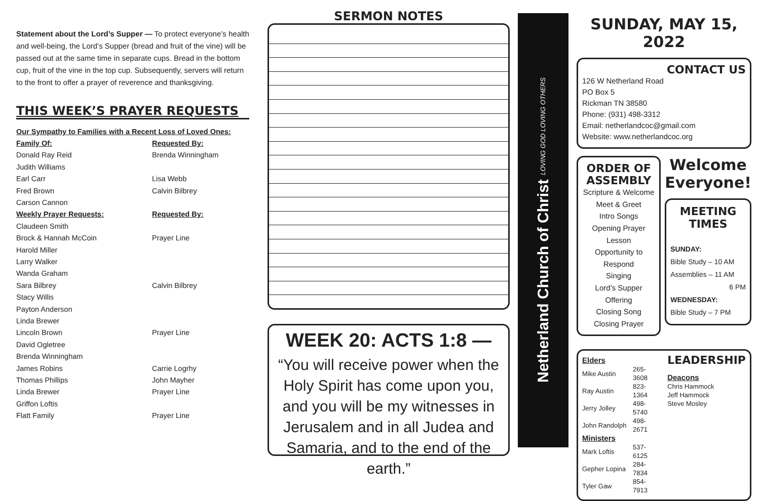Statement about the Lord’s Supper — To protect everyone’s health and well-being, the Lord’s Supper (bread and fruit of the vine) will be passed out at the same time in separate cups. Bread in the bottom cup, fruit of the vine in the top cup. Subsequently, servers will return to the front to offer a prayer of reverence and thanksgiving.
THIS WEEK’S PRAYER REQUESTS
| Our Sympathy to Families with a Recent Loss of Loved Ones: | |
| Family Of: | Requested By: |
| Donald Ray Reid | Brenda Winningham |
| Judith Williams | |
| Earl Carr | Lisa Webb |
| Fred Brown | Calvin Bilbrey |
| Carson Cannon | |
| Weekly Prayer Requests: | Requested By: |
| Claudeen Smith | |
| Brock & Hannah McCoin | Prayer Line |
| Harold Miller | |
| Larry Walker | |
| Wanda Graham | |
| Sara Bilbrey | Calvin Bilbrey |
| Stacy Willis | |
| Payton Anderson | |
| Linda Brewer | |
| Lincoln Brown | Prayer Line |
| David Ogletree | |
| Brenda Winningham | |
| James Robins | Carrie Logrhy |
| Thomas Phillips | John Mayher |
| Linda Brewer | Prayer Line |
| Griffon Loftis | |
| Flatt Family | Prayer Line |
SERMON NOTES
WEEK 20: ACTS 1:8 —
“You will receive power when the Holy Spirit has come upon you, and you will be my witnesses in Jerusalem and in all Judea and Samaria, and to the end of the earth.”
Netherland Church of Christ LOVING GOD LOVING OTHERS
SUNDAY, MAY 15, 2022
CONTACT US
126 W Netherland Road
PO Box 5
Rickman TN 38580
Phone: (931) 498-3312
Email: netherlandcoc@gmail.com
Website: www.netherlandcoc.org
ORDER OF ASSEMBLY
Scripture & Welcome
Meet & Greet
Intro Songs
Opening Prayer
Lesson
Opportunity to Respond
Singing
Lord’s Supper
Offering
Closing Song
Closing Prayer
Welcome Everyone!
MEETING TIMES
SUNDAY:
Bible Study – 10 AM
Assemblies – 11 AM
6 PM
WEDNESDAY:
Bible Study – 7 PM
Elders
| Mike Austin | 265-3608 |
| Ray Austin | 823-1364 |
| Jerry Jolley | 498-5740 |
| John Randolph | 498-2671 |
Ministers
| Mark Loftis | 537-6125 |
| Gepher Lopina | 284-7834 |
| Tyler Gaw | 854-7913 |
LEADERSHIP
Deacons
Chris Hammock
Jeff Hammock
Steve Mosley